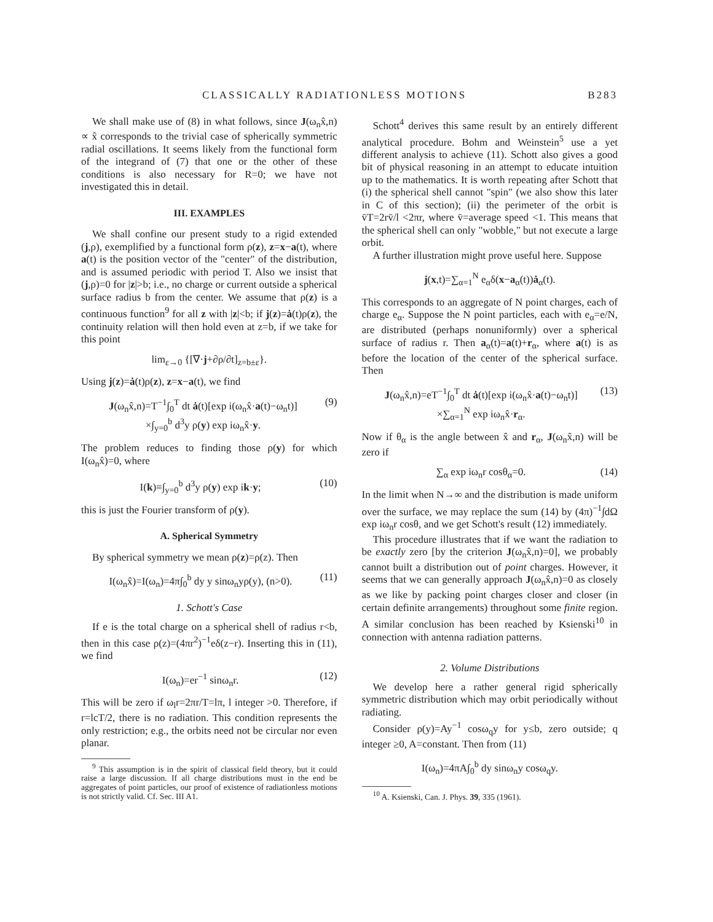CLASSICALLY RADIATIONLESS MOTIONS B283
We shall make use of (8) in what follows, since J(ω<sub>n</sub>x̂,n) ∝ x̂ corresponds to the trivial case of spherically symmetric radial oscillations. It seems likely from the functional form of the integrand of (7) that one or the other of these conditions is also necessary for R=0; we have not investigated this in detail.
III. EXAMPLES
We shall confine our present study to a rigid extended (j,ρ), exemplified by a functional form ρ(z), z=x−a(t), where a(t) is the position vector of the "center" of the distribution, and is assumed periodic with period T. Also we insist that (j,ρ)=0 for |z|>b; i.e., no charge or current outside a spherical surface radius b from the center. We assume that ρ(z) is a continuous function<sup>9</sup> for all z with |z|<b; if j(z)=ȧ(t)ρ(z), the continuity relation will then hold even at z=b, if we take for this point
lim<sub>ε→0</sub> {[∇·j+∂ρ/∂t]<sub>z=b±ε</sub>}.
Using j(z)=ȧ(t)ρ(z), z=x−a(t), we find
J(ω<sub>n</sub>x̂,n)=T<sup>−1</sup>∫<sub>0</sub><sup>T</sup> dt ȧ(t)[exp i(ω<sub>n</sub>x̂·a(t)−ω<sub>n</sub>t)]
×∫<sub>y=0</sub><sup>b</sup> d<sup>3</sup>y ρ(y) exp iω<sub>n</sub>x̂·y. (9)
The problem reduces to finding those ρ(y) for which I(ω<sub>n</sub>x̂)=0, where
I(k)≡∫<sub>y=0</sub><sup>b</sup> d<sup>3</sup>y ρ(y) exp ik·y; (10)
this is just the Fourier transform of ρ(y).
A. Spherical Symmetry
By spherical symmetry we mean ρ(z)=ρ(z). Then
I(ω<sub>n</sub>x̂)=I(ω<sub>n</sub>)=4π∫<sub>0</sub><sup>b</sup> dy y sinω<sub>n</sub>yρ(y), (n>0). (11)
1. Schott's Case
If e is the total charge on a spherical shell of radius r<b, then in this case ρ(z)=(4πr<sup>2</sup>)<sup>−1</sup>eδ(z−r). Inserting this in (11), we find
I(ω<sub>n</sub>)=er<sup>−1</sup> sinω<sub>n</sub>r. (12)
This will be zero if ω<sub>l</sub>r=2πr/T=lπ, l integer >0. Therefore, if r=lcT/2, there is no radiation. This condition represents the only restriction; e.g., the orbits need not be circular nor even planar.
<sup>9</sup> This assumption is in the spirit of classical field theory, but it could raise a large discussion. If all charge distributions must in the end be aggregates of point particles, our proof of existence of radiationless motions is not strictly valid. Cf. Sec. III A1.
Schott<sup>4</sup> derives this same result by an entirely different analytical procedure. Bohm and Weinstein<sup>5</sup> use a yet different analysis to achieve (11). Schott also gives a good bit of physical reasoning in an attempt to educate intuition up to the mathematics. It is worth repeating after Schott that (i) the spherical shell cannot "spin" (we also show this later in C of this section); (ii) the perimeter of the orbit is v̄T=2rv̄/l <2πr, where v̄=average speed <1. This means that the spherical shell can only "wobble," but not execute a large orbit.
A further illustration might prove useful here. Suppose
j(x,t)=∑<sub>α=1</sub><sup>N</sup> e<sub>α</sub>δ(x−a<sub>α</sub>(t))ȧ<sub>α</sub>(t).
This corresponds to an aggregate of N point charges, each of charge e<sub>α</sub>. Suppose the N point particles, each with e<sub>α</sub>=e/N, are distributed (perhaps nonuniformly) over a spherical surface of radius r. Then a<sub>α</sub>(t)=a(t)+r<sub>α</sub>, where a(t) is as before the location of the center of the spherical surface. Then
J(ω<sub>n</sub>x̂,n)=eT<sup>−1</sup>∫<sub>0</sub><sup>T</sup> dt ȧ(t)[exp i(ω<sub>n</sub>x̂·a(t)−ω<sub>n</sub>t)]
×∑<sub>α=1</sub><sup>N</sup> exp iω<sub>n</sub>x̂·r<sub>α</sub>. (13)
Now if θ<sub>α</sub> is the angle between x̂ and r<sub>α</sub>, J(ω<sub>n</sub>x̂,n) will be zero if
∑<sub>α</sub> exp iω<sub>n</sub>r cosθ<sub>α</sub>=0. (14)
In the limit when N→∞ and the distribution is made uniform over the surface, we may replace the sum (14) by (4π)<sup>−1</sup>∫dΩ exp iω<sub>n</sub>r cosθ, and we get Schott's result (12) immediately.
This procedure illustrates that if we want the radiation to be exactly zero [by the criterion J(ω<sub>n</sub>x̂,n)=0], we probably cannot built a distribution out of point charges. However, it seems that we can generally approach J(ω<sub>n</sub>x̂,n)=0 as closely as we like by packing point charges closer and closer (in certain definite arrangements) throughout some finite region. A similar conclusion has been reached by Ksienski<sup>10</sup> in connection with antenna radiation patterns.
2. Volume Distributions
We develop here a rather general rigid spherically symmetric distribution which may orbit periodically without radiating.
Consider ρ(y)=Ay<sup>−1</sup> cosω<sub>q</sub>y for y≤b, zero outside; q integer ≥0, A=constant. Then from (11)
I(ω<sub>n</sub>)=4πA∫<sub>0</sub><sup>b</sup> dy sinω<sub>n</sub>y cosω<sub>q</sub>y.
<sup>10</sup> A. Ksienski, Can. J. Phys. 39, 335 (1961).